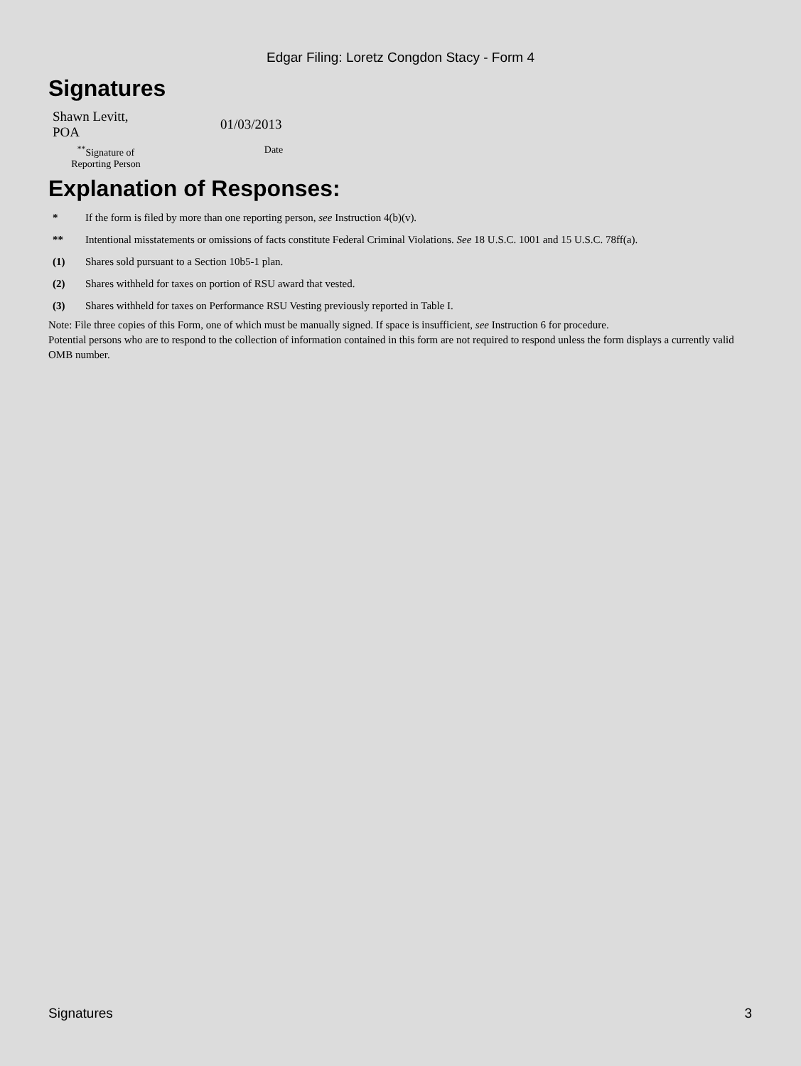Edgar Filing: Loretz Congdon Stacy - Form 4
Signatures
| Shawn Levitt, POA | 01/03/2013 |
| <sup>**</sup> Signature of Reporting Person | Date |
Explanation of Responses:
| * | If the form is filed by more than one reporting person, see Instruction 4(b)(v). |
| ** | Intentional misstatements or omissions of facts constitute Federal Criminal Violations. See 18 U.S.C. 1001 and 15 U.S.C. 78ff(a). |
| (1) | Shares sold pursuant to a Section 10b5-1 plan. |
| (2) | Shares withheld for taxes on portion of RSU award that vested. |
| (3) | Shares withheld for taxes on Performance RSU Vesting previously reported in Table I. |
Note: File three copies of this Form, one of which must be manually signed. If space is insufficient, see Instruction 6 for procedure.
Potential persons who are to respond to the collection of information contained in this form are not required to respond unless the form displays a currently valid OMB number.
Signatures 3